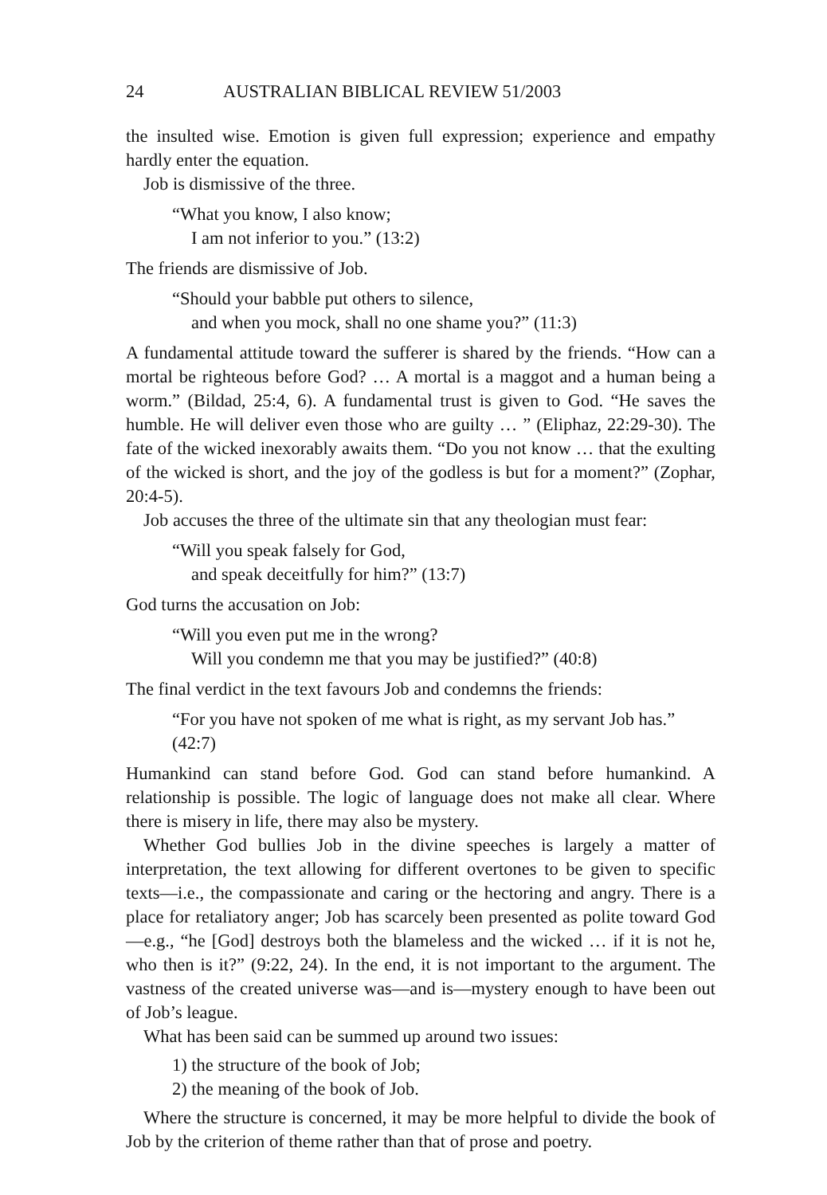24 AUSTRALIAN BIBLICAL REVIEW 51/2003
the insulted wise. Emotion is given full expression; experience and empathy hardly enter the equation.
Job is dismissive of the three.
“What you know, I also know;
I am not inferior to you.” (13:2)
The friends are dismissive of Job.
“Should your babble put others to silence,
and when you mock, shall no one shame you?” (11:3)
A fundamental attitude toward the sufferer is shared by the friends. “How can a mortal be righteous before God? … A mortal is a maggot and a human being a worm.” (Bildad, 25:4, 6). A fundamental trust is given to God. “He saves the humble. He will deliver even those who are guilty … ” (Eliphaz, 22:29-30). The fate of the wicked inexorably awaits them. “Do you not know … that the exulting of the wicked is short, and the joy of the godless is but for a moment?” (Zophar, 20:4-5).
Job accuses the three of the ultimate sin that any theologian must fear:
“Will you speak falsely for God,
and speak deceitfully for him?” (13:7)
God turns the accusation on Job:
“Will you even put me in the wrong?
Will you condemn me that you may be justified?” (40:8)
The final verdict in the text favours Job and condemns the friends:
“For you have not spoken of me what is right, as my servant Job has.” (42:7)
Humankind can stand before God. God can stand before humankind. A relationship is possible. The logic of language does not make all clear. Where there is misery in life, there may also be mystery.
Whether God bullies Job in the divine speeches is largely a matter of interpretation, the text allowing for different overtones to be given to specific texts—i.e., the compassionate and caring or the hectoring and angry. There is a place for retaliatory anger; Job has scarcely been presented as polite toward God—e.g., “he [God] destroys both the blameless and the wicked … if it is not he, who then is it?” (9:22, 24). In the end, it is not important to the argument. The vastness of the created universe was—and is—mystery enough to have been out of Job’s league.
What has been said can be summed up around two issues:
1) the structure of the book of Job;
2) the meaning of the book of Job.
Where the structure is concerned, it may be more helpful to divide the book of Job by the criterion of theme rather than that of prose and poetry.